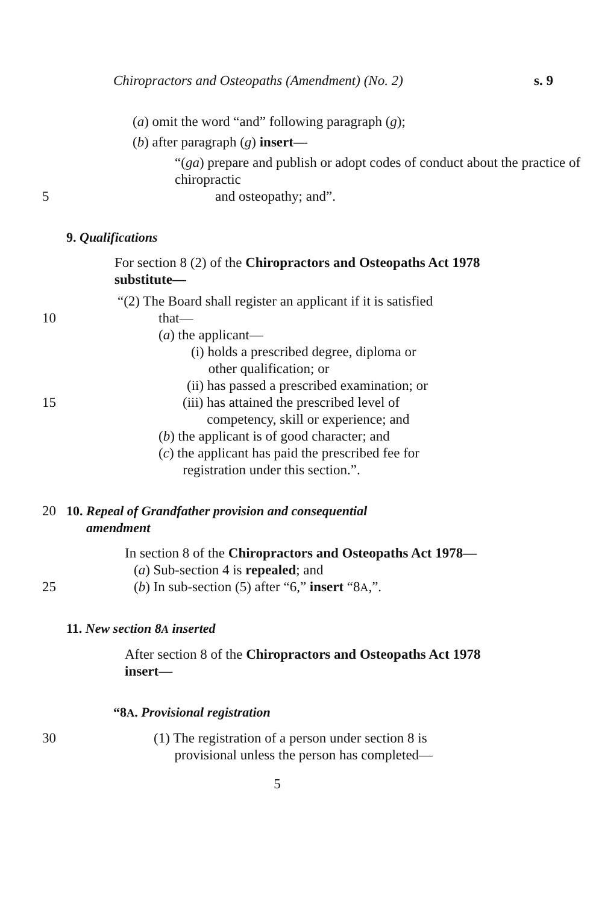Chiropractors and Osteopaths (Amendment) (No. 2) s. 9
(a) omit the word “and” following paragraph (g);
(b) after paragraph (g) insert—
“(ga) prepare and publish or adopt codes of conduct about the practice of chiropractic
5 and osteopathy; and”.
9. Qualifications
For section 8 (2) of the Chiropractors and Osteopaths Act 1978 substitute—
“(2) The Board shall register an applicant if it is satisfied
10 that—
(a) the applicant—
(i) holds a prescribed degree, diploma or
other qualification; or
(ii) has passed a prescribed examination; or
15 (iii) has attained the prescribed level of
competency, skill or experience; and
(b) the applicant is of good character; and
(c) the applicant has paid the prescribed fee for
registration under this section.”.
20 10. Repeal of Grandfather provision and consequential
amendment
In section 8 of the Chiropractors and Osteopaths Act 1978—
(a) Sub-section 4 is repealed; and
25 (b) In sub-section (5) after “6,” insert “8A,”.
11. New section 8A inserted
After section 8 of the Chiropractors and Osteopaths Act 1978 insert—
“8A. Provisional registration
30 (1) The registration of a person under section 8 is
provisional unless the person has completed—
5